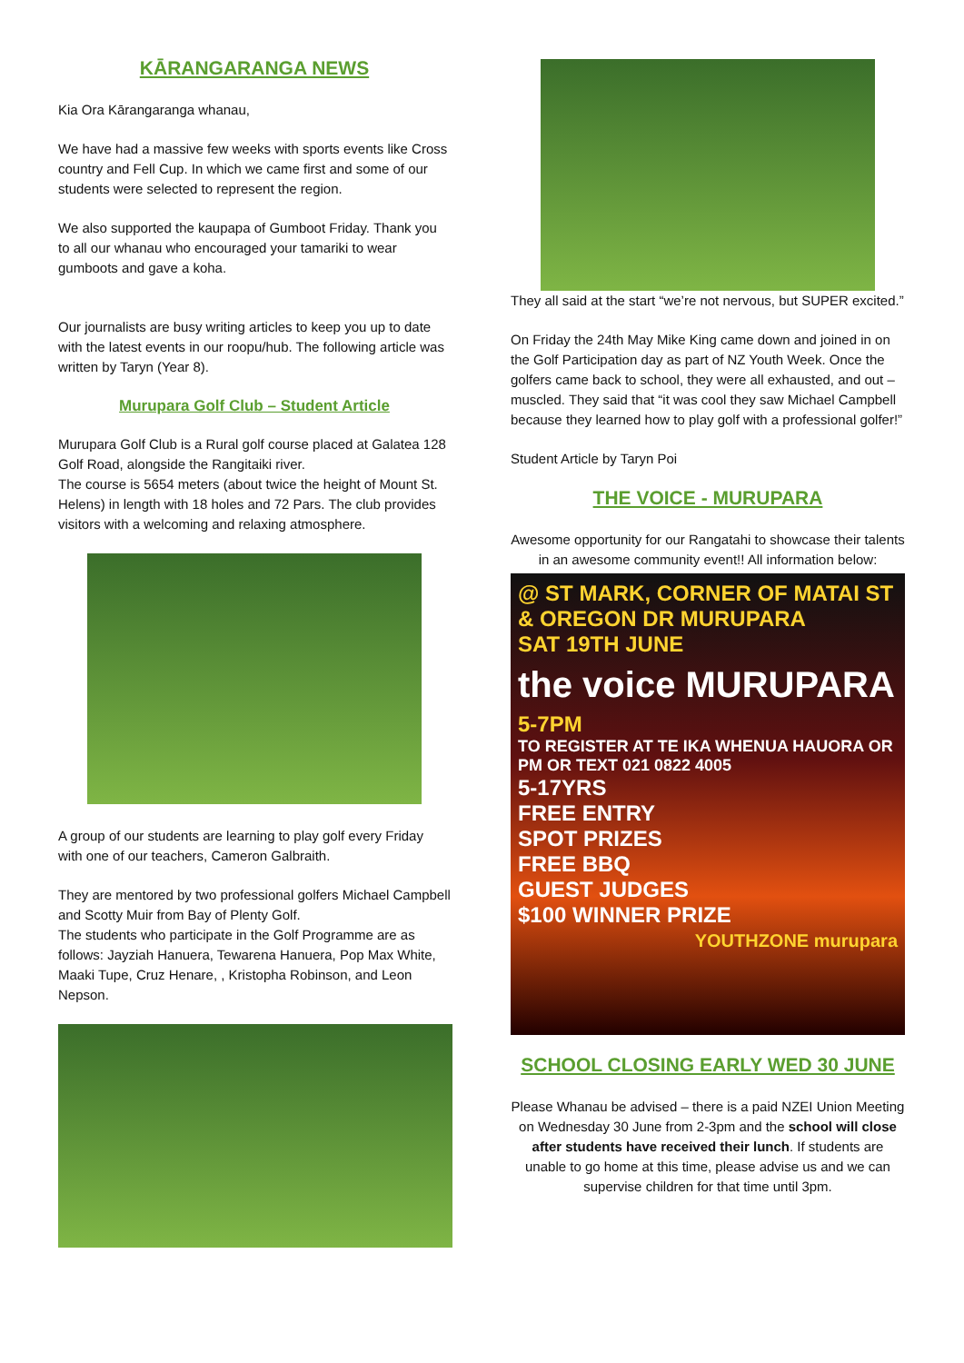KĀRANGARANGA NEWS
Kia Ora Kārangaranga whanau,
We have had a massive few weeks with sports events like Cross country and Fell Cup. In which we came first and some of our students were selected to represent the region.
We also supported the kaupapa of Gumboot Friday. Thank you to all our whanau who encouraged your tamariki to wear gumboots and gave a koha.
Our journalists are busy writing articles to keep you up to date with the latest events in our roopu/hub. The following article was written by Taryn (Year 8).
Murupara Golf Club – Student Article
Murupara Golf Club is a Rural golf course placed at Galatea 128 Golf Road, alongside the Rangitaiki river.
The course is 5654 meters (about twice the height of Mount St. Helens) in length with 18 holes and 72 Pars. The club provides visitors with a welcoming and relaxing atmosphere.
A group of our students are learning to play golf every Friday with one of our teachers, Cameron Galbraith.
They are mentored by two professional golfers Michael Campbell and Scotty Muir from Bay of Plenty Golf.
The students who participate in the Golf Programme are as follows: Jayziah Hanuera, Tewarena Hanuera, Pop Max White, Maaki Tupe, Cruz Henare, , Kristopha Robinson, and Leon Nepson.
They all said at the start “we’re not nervous, but SUPER excited.”
On Friday the 24th May Mike King came down and joined in on the Golf Participation day as part of NZ Youth Week. Once the golfers came back to school, they were all exhausted, and out – muscled. They said that “it was cool they saw Michael Campbell because they learned how to play golf with a professional golfer!”
Student Article by Taryn Poi
THE VOICE - MURUPARA
Awesome opportunity for our Rangatahi to showcase their talents in an awesome community event!! All information below:
@ ST MARK, CORNER OF MATAI ST & OREGON DR MURUPARA
SAT 19TH JUNE
the voice MURUPARA
5-7PM
TO REGISTER AT TE IKA WHENUA HAUORA OR PM OR TEXT 021 0822 4005
5-17YRS
FREE ENTRY
SPOT PRIZES
FREE BBQ
GUEST JUDGES
$100 WINNER PRIZE
YOUTHZONE murupara
SCHOOL CLOSING EARLY WED 30 JUNE
Please Whanau be advised – there is a paid NZEI Union Meeting on Wednesday 30 June from 2-3pm and the school will close after students have received their lunch. If students are unable to go home at this time, please advise us and we can supervise children for that time until 3pm.